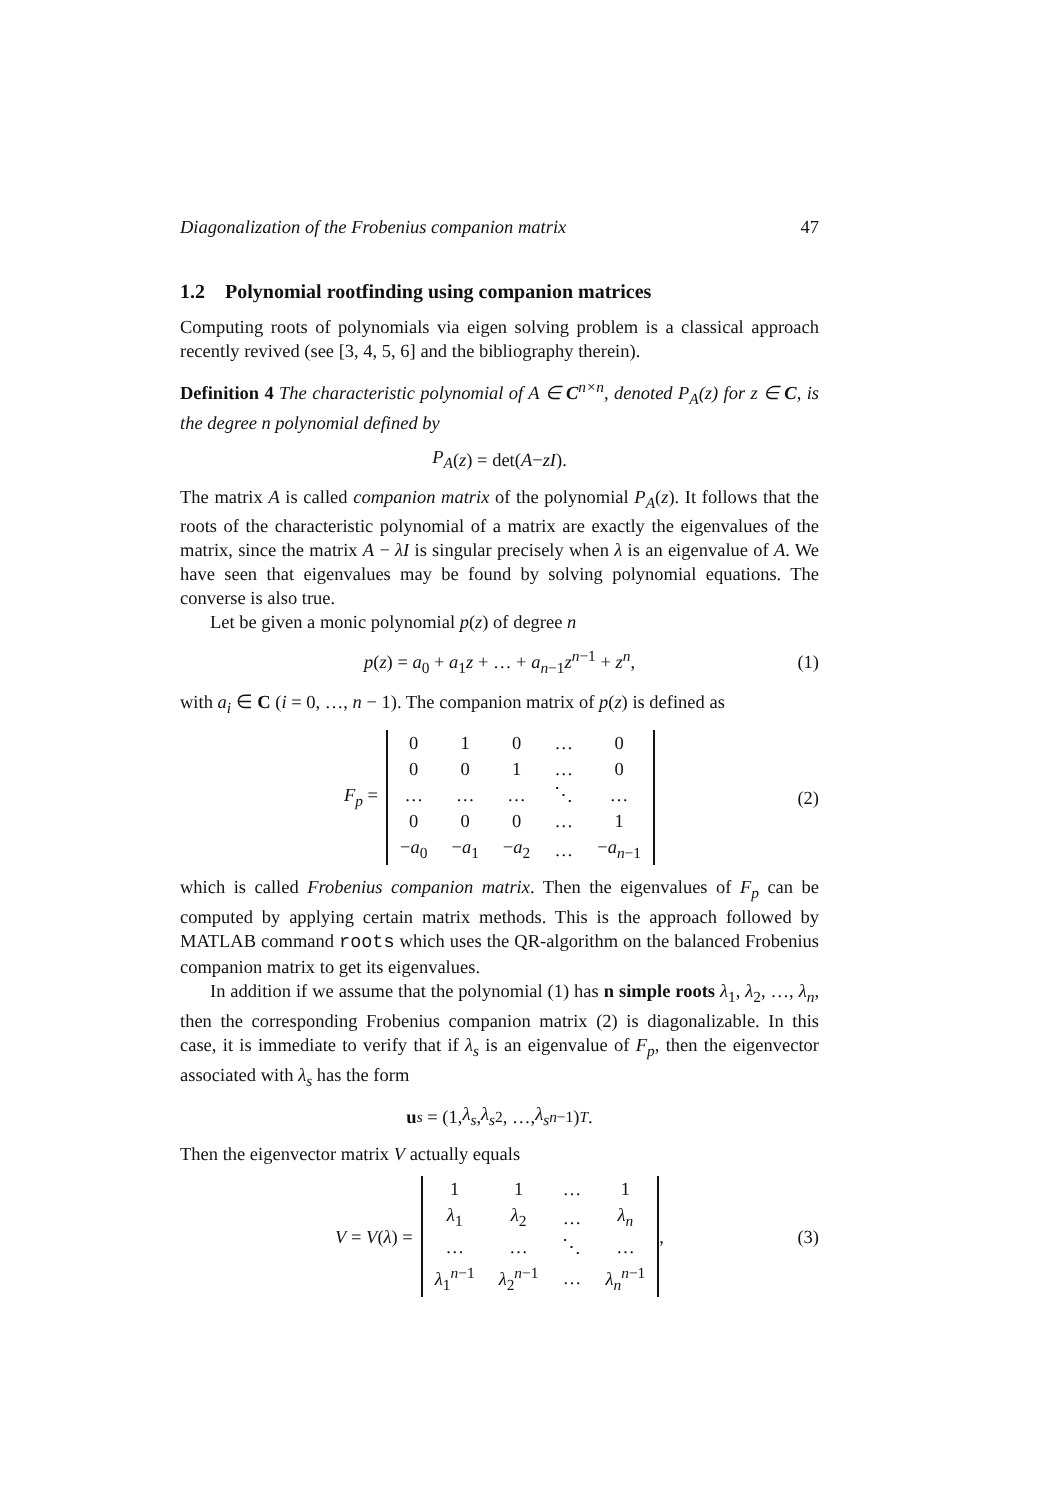Diagonalization of the Frobenius companion matrix 47
1.2 Polynomial rootfinding using companion matrices
Computing roots of polynomials via eigen solving problem is a classical approach recently revived (see [3, 4, 5, 6] and the bibliography therein).
Definition 4 The characteristic polynomial of A ∈ C<sup>n×n</sup>, denoted P<sub>A</sub>(z) for z ∈ C, is the degree n polynomial defined by
P<sub>A</sub> (z) = det(A − zI).
The matrix A is called companion matrix of the polynomial P<sub>A</sub>(z). It follows that the roots of the characteristic polynomial of a matrix are exactly the eigenvalues of the matrix, since the matrix A − λI is singular precisely when λ is an eigenvalue of A. We have seen that eigenvalues may be found by solving polynomial equations. The converse is also true.
Let be given a monic polynomial p(z) of degree n
p(z) = a<sub>0</sub> + a<sub>1</sub>z + … + a<sub>n−1</sub>z<sup>n−1</sup> + z<sup>n</sup>, (1)
with a<sub>i</sub> ∈ C (i = 0, …, n − 1). The companion matrix of p(z) is defined as
F<sub>p</sub> =
| 0 | 1 | 0 | … | 0 |
| 0 | 0 | 1 | … | 0 |
| … | … | … | ⋱ | … |
| 0 | 0 | 0 | … | 1 |
| − a<sub>0</sub> | − a<sub>1</sub> | − a<sub>2</sub> | … | − a<sub>n−1</sub> |
(2)
which is called Frobenius companion matrix. Then the eigenvalues of F<sub>p</sub> can be computed by applying certain matrix methods. This is the approach followed by MATLAB command roots which uses the QR-algorithm on the balanced Frobenius companion matrix to get its eigenvalues.
In addition if we assume that the polynomial (1) has n simple roots λ<sub>1</sub>, λ<sub>2</sub>, …, λ<sub>n</sub>, then the corresponding Frobenius companion matrix (2) is diagonalizable. In this case, it is immediate to verify that if λ<sub>s</sub> is an eigenvalue of F<sub>p</sub>, then the eigenvector associated with λ<sub>s</sub> has the form
u<sub>s</sub> = (1, λ<sub>s</sub>, λ<sub>s</sub><sup>2</sup>, …, λ<sub>s</sub><sup>n−1</sup>)<sup>T</sup>.
Then the eigenvector matrix V actually equals
V = V(λ) =
| 1 | 1 | … | 1 |
| λ<sub>1</sub> | λ<sub>2</sub> | … | λ<sub>n</sub> |
| … | … | ⋱ | … |
| λ<sub>1</sub><sup>n−1</sup> | λ<sub>2</sub><sup>n−1</sup> | … | λ<sub>n</sub><sup>n−1</sup> |
, (3)